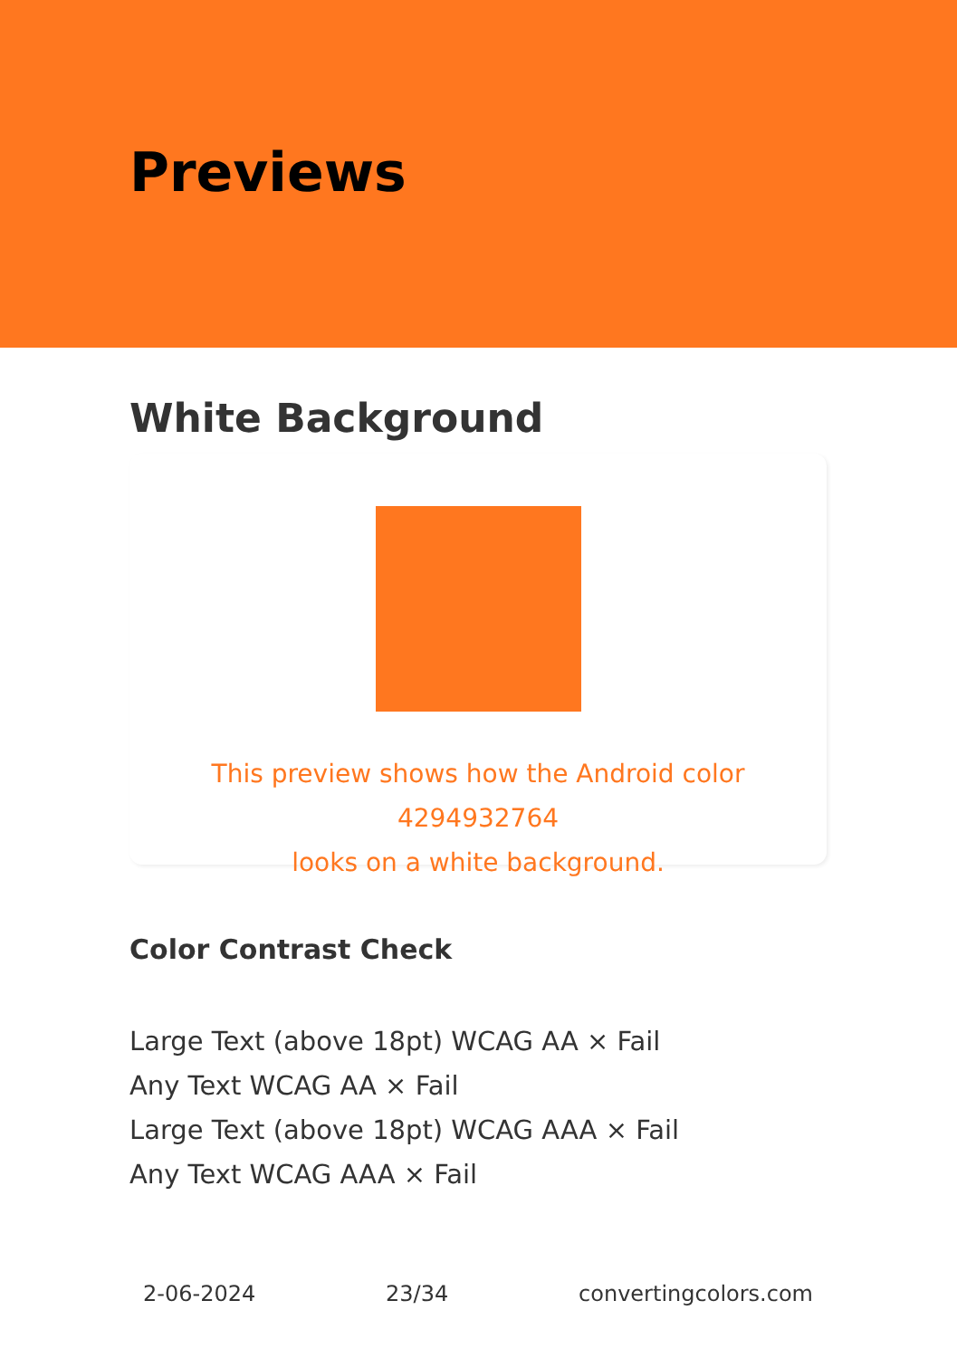Previews
White Background
This preview shows how the Android color 4294932764
looks on a white background.
Color Contrast Check
Large Text (above 18pt) WCAG AA × Fail
Any Text WCAG AA × Fail
Large Text (above 18pt) WCAG AAA × Fail
Any Text WCAG AAA × Fail
2-06-2024 23/34 convertingcolors.com